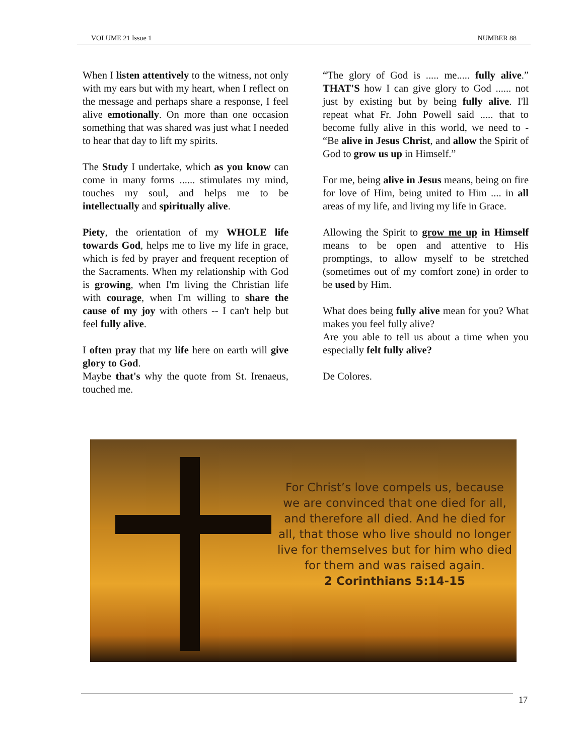VOLUME 21 Issue 1 NUMBER 88
When I listen attentively to the witness, not only with my ears but with my heart, when I reflect on the message and perhaps share a response, I feel alive emotionally. On more than one occasion something that was shared was just what I needed to hear that day to lift my spirits.
The Study I undertake, which as you know can come in many forms ...... stimulates my mind, touches my soul, and helps me to be intellectually and spiritually alive.
Piety, the orientation of my WHOLE life towards God, helps me to live my life in grace, which is fed by prayer and frequent reception of the Sacraments. When my relationship with God is growing, when I'm living the Christian life with courage, when I'm willing to share the cause of my joy with others -- I can't help but feel fully alive.
I often pray that my life here on earth will give glory to God.
Maybe that's why the quote from St. Irenaeus, touched me.
“The glory of God is ..... me..... fully alive.” THAT'S how I can give glory to God ...... not just by existing but by being fully alive. I'll repeat what Fr. John Powell said ..... that to become fully alive in this world, we need to - “Be alive in Jesus Christ, and allow the Spirit of God to grow us up in Himself.”
For me, being alive in Jesus means, being on fire for love of Him, being united to Him .... in all areas of my life, and living my life in Grace.
Allowing the Spirit to grow me up in Himself means to be open and attentive to His promptings, to allow myself to be stretched (sometimes out of my comfort zone) in order to be used by Him.
What does being fully alive mean for you? What makes you feel fully alive?
Are you able to tell us about a time when you especially felt fully alive?
De Colores.
For Christ’s love compels us, because we are convinced that one died for all, and therefore all died. And he died for all, that those who live should no longer live for themselves but for him who died for them and was raised again.
2 Corinthians 5:14-15
17